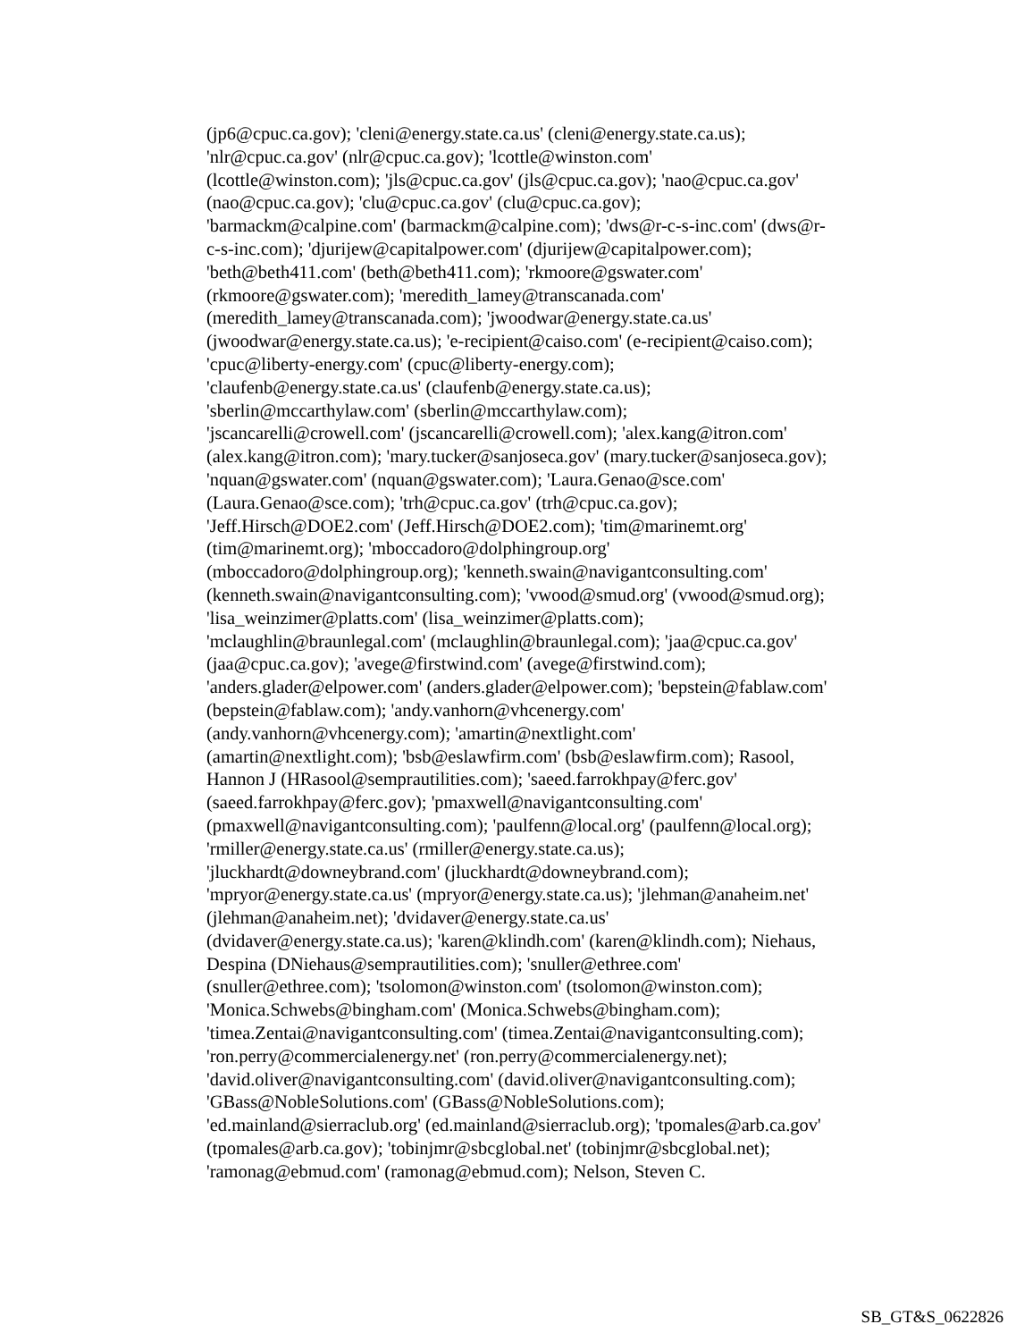(jp6@cpuc.ca.gov); 'cleni@energy.state.ca.us' (cleni@energy.state.ca.us);
'nlr@cpuc.ca.gov' (nlr@cpuc.ca.gov); 'lcottle@winston.com'
(lcottle@winston.com); 'jls@cpuc.ca.gov' (jls@cpuc.ca.gov); 'nao@cpuc.ca.gov'
(nao@cpuc.ca.gov); 'clu@cpuc.ca.gov' (clu@cpuc.ca.gov);
'barmackm@calpine.com' (barmackm@calpine.com); 'dws@r-c-s-inc.com' (dws@r-
c-s-inc.com); 'djurijew@capitalpower.com' (djurijew@capitalpower.com);
'beth@beth411.com' (beth@beth411.com); 'rkmoore@gswater.com'
(rkmoore@gswater.com); 'meredith_lamey@transcanada.com'
(meredith_lamey@transcanada.com); 'jwoodwar@energy.state.ca.us'
(jwoodwar@energy.state.ca.us); 'e-recipient@caiso.com' (e-recipient@caiso.com);
'cpuc@liberty-energy.com' (cpuc@liberty-energy.com);
'claufenb@energy.state.ca.us' (claufenb@energy.state.ca.us);
'sberlin@mccarthylaw.com' (sberlin@mccarthylaw.com);
'jscancarelli@crowell.com' (jscancarelli@crowell.com); 'alex.kang@itron.com'
(alex.kang@itron.com); 'mary.tucker@sanjoseca.gov' (mary.tucker@sanjoseca.gov);
'nquan@gswater.com' (nquan@gswater.com); 'Laura.Genao@sce.com'
(Laura.Genao@sce.com); 'trh@cpuc.ca.gov' (trh@cpuc.ca.gov);
'Jeff.Hirsch@DOE2.com' (Jeff.Hirsch@DOE2.com); 'tim@marinemt.org'
(tim@marinemt.org); 'mboccadoro@dolphingroup.org'
(mboccadoro@dolphingroup.org); 'kenneth.swain@navigantconsulting.com'
(kenneth.swain@navigantconsulting.com); 'vwood@smud.org' (vwood@smud.org);
'lisa_weinzimer@platts.com' (lisa_weinzimer@platts.com);
'mclaughlin@braunlegal.com' (mclaughlin@braunlegal.com); 'jaa@cpuc.ca.gov'
(jaa@cpuc.ca.gov); 'avege@firstwind.com' (avege@firstwind.com);
'anders.glader@elpower.com' (anders.glader@elpower.com); 'bepstein@fablaw.com'
(bepstein@fablaw.com); 'andy.vanhorn@vhcenergy.com'
(andy.vanhorn@vhcenergy.com); 'amartin@nextlight.com'
(amartin@nextlight.com); 'bsb@eslawfirm.com' (bsb@eslawfirm.com); Rasool,
Hannon J (HRasool@semprautilities.com); 'saeed.farrokhpay@ferc.gov'
(saeed.farrokhpay@ferc.gov); 'pmaxwell@navigantconsulting.com'
(pmaxwell@navigantconsulting.com); 'paulfenn@local.org' (paulfenn@local.org);
'rmiller@energy.state.ca.us' (rmiller@energy.state.ca.us);
'jluckhardt@downeybrand.com' (jluckhardt@downeybrand.com);
'mpryor@energy.state.ca.us' (mpryor@energy.state.ca.us); 'jlehman@anaheim.net'
(jlehman@anaheim.net); 'dvidaver@energy.state.ca.us'
(dvidaver@energy.state.ca.us); 'karen@klindh.com' (karen@klindh.com); Niehaus,
Despina (DNiehaus@semprautilities.com); 'snuller@ethree.com'
(snuller@ethree.com); 'tsolomon@winston.com' (tsolomon@winston.com);
'Monica.Schwebs@bingham.com' (Monica.Schwebs@bingham.com);
'timea.Zentai@navigantconsulting.com' (timea.Zentai@navigantconsulting.com);
'ron.perry@commercialenergy.net' (ron.perry@commercialenergy.net);
'david.oliver@navigantconsulting.com' (david.oliver@navigantconsulting.com);
'GBass@NobleSolutions.com' (GBass@NobleSolutions.com);
'ed.mainland@sierraclub.org' (ed.mainland@sierraclub.org); 'tpomales@arb.ca.gov'
(tpomales@arb.ca.gov); 'tobinjmr@sbcglobal.net' (tobinjmr@sbcglobal.net);
'ramonag@ebmud.com' (ramonag@ebmud.com); Nelson, Steven C.
SB_GT&S_0622826